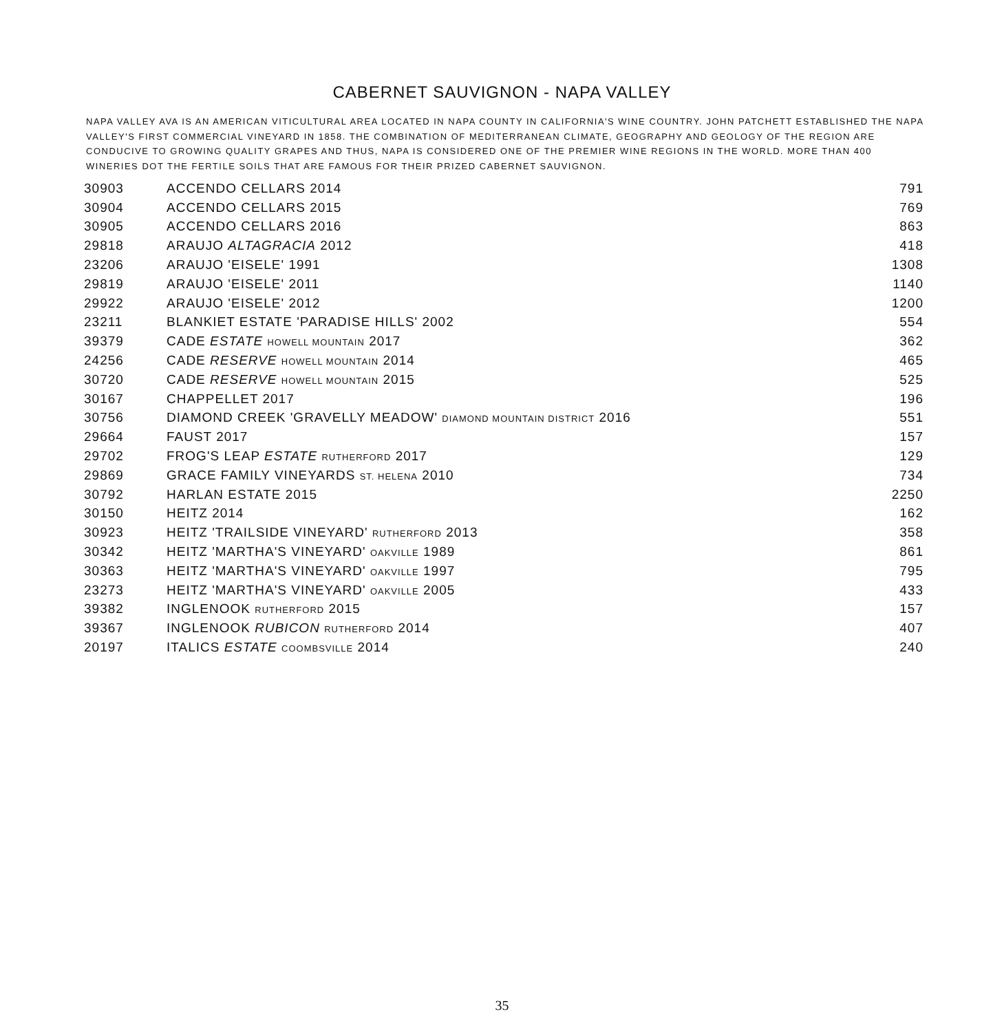CABERNET SAUVIGNON - NAPA VALLEY
NAPA VALLEY AVA IS AN AMERICAN VITICULTURAL AREA LOCATED IN NAPA COUNTY IN CALIFORNIA'S WINE COUNTRY. JOHN PATCHETT ESTABLISHED THE NAPA VALLEY'S FIRST COMMERCIAL VINEYARD IN 1858. THE COMBINATION OF MEDITERRANEAN CLIMATE, GEOGRAPHY AND GEOLOGY OF THE REGION ARE CONDUCIVE TO GROWING QUALITY GRAPES AND THUS, NAPA IS CONSIDERED ONE OF THE PREMIER WINE REGIONS IN THE WORLD. MORE THAN 400 WINERIES DOT THE FERTILE SOILS THAT ARE FAMOUS FOR THEIR PRIZED CABERNET SAUVIGNON.
| 30903 | ACCENDO CELLARS 2014 | 791 |
| 30904 | ACCENDO CELLARS 2015 | 769 |
| 30905 | ACCENDO CELLARS 2016 | 863 |
| 29818 | ARAUJO ALTAGRACIA 2012 | 418 |
| 23206 | ARAUJO 'EISELE' 1991 | 1308 |
| 29819 | ARAUJO 'EISELE' 2011 | 1140 |
| 29922 | ARAUJO 'EISELE' 2012 | 1200 |
| 23211 | BLANKIET ESTATE 'PARADISE HILLS' 2002 | 554 |
| 39379 | CADE ESTATE HOWELL MOUNTAIN 2017 | 362 |
| 24256 | CADE RESERVE HOWELL MOUNTAIN 2014 | 465 |
| 30720 | CADE RESERVE HOWELL MOUNTAIN 2015 | 525 |
| 30167 | CHAPPELLET 2017 | 196 |
| 30756 | DIAMOND CREEK 'GRAVELLY MEADOW' DIAMOND MOUNTAIN DISTRICT 2016 | 551 |
| 29664 | FAUST 2017 | 157 |
| 29702 | FROG'S LEAP ESTATE RUTHERFORD 2017 | 129 |
| 29869 | GRACE FAMILY VINEYARDS ST. HELENA 2010 | 734 |
| 30792 | HARLAN ESTATE 2015 | 2250 |
| 30150 | HEITZ 2014 | 162 |
| 30923 | HEITZ 'TRAILSIDE VINEYARD' RUTHERFORD 2013 | 358 |
| 30342 | HEITZ 'MARTHA'S VINEYARD' OAKVILLE 1989 | 861 |
| 30363 | HEITZ 'MARTHA'S VINEYARD' OAKVILLE 1997 | 795 |
| 23273 | HEITZ 'MARTHA'S VINEYARD' OAKVILLE 2005 | 433 |
| 39382 | INGLENOOK RUTHERFORD 2015 | 157 |
| 39367 | INGLENOOK RUBICON RUTHERFORD 2014 | 407 |
| 20197 | ITALICS ESTATE COOMBSVILLE 2014 | 240 |
35